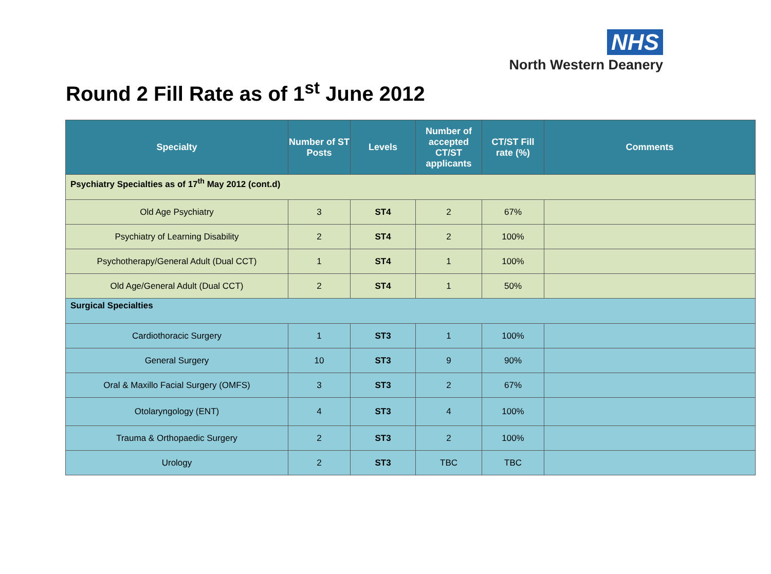NHS
North Western Deanery
Round 2 Fill Rate as of 1<sup>st</sup> June 2012
| Specialty | Number of ST Posts | Levels | Number of accepted CT/ST applicants | CT/ST Fill rate (%) | Comments |
| --- | --- | --- | --- | --- | --- |
| Psychiatry Specialties as of 17<sup>th</sup> May 2012 (cont.d) | | | | | |
| Old Age Psychiatry | 3 | ST4 | 2 | 67% | |
| Psychiatry of Learning Disability | 2 | ST4 | 2 | 100% | |
| Psychotherapy/General Adult (Dual CCT) | 1 | ST4 | 1 | 100% | |
| Old Age/General Adult (Dual CCT) | 2 | ST4 | 1 | 50% | |
| Surgical Specialties | | | | | |
| Cardiothoracic Surgery | 1 | ST3 | 1 | 100% | |
| General Surgery | 10 | ST3 | 9 | 90% | |
| Oral & Maxillo Facial Surgery (OMFS) | 3 | ST3 | 2 | 67% | |
| Otolaryngology (ENT) | 4 | ST3 | 4 | 100% | |
| Trauma & Orthopaedic Surgery | 2 | ST3 | 2 | 100% | |
| Urology | 2 | ST3 | TBC | TBC | |